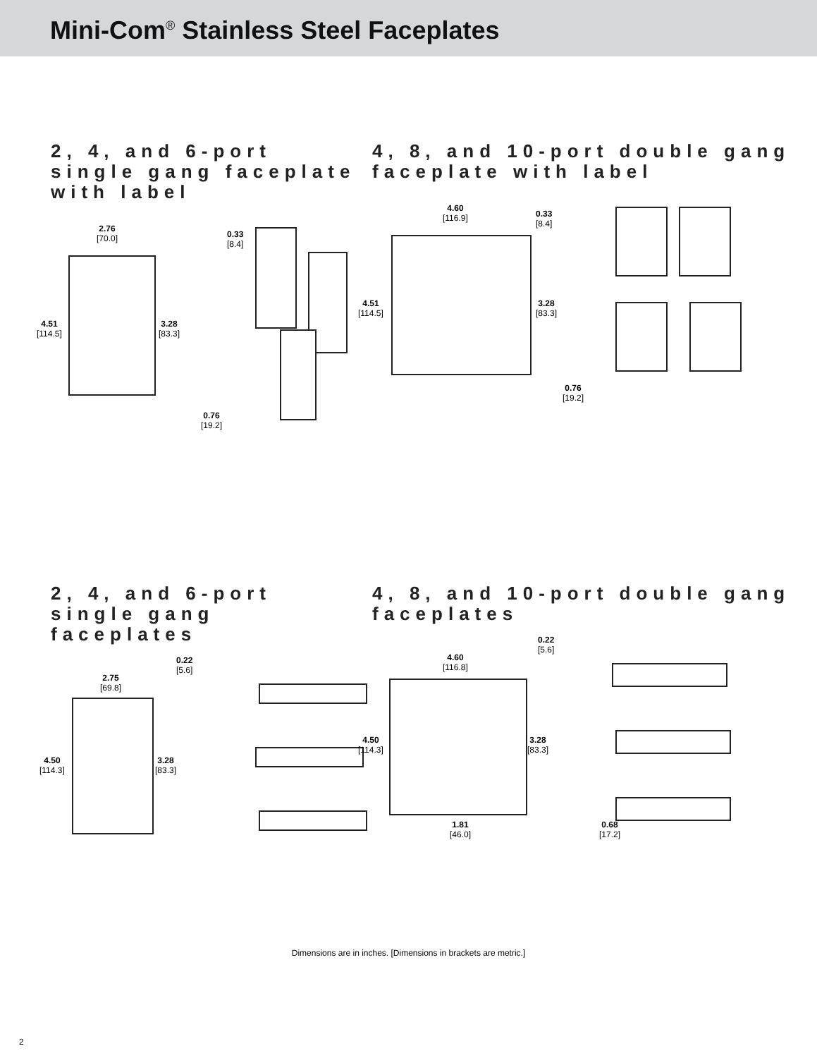Mini-Com<sup>®</sup> Stainless Steel Faceplates
2, 4, and 6-port single gang faceplate with label
2.76
[70.0]
0.33
[8.4]
4.51
[114.5]
3.28
[83.3]
0.76
[19.2]
4, 8, and 10-port double gang faceplate with label
4.60
[116.9]
0.33
[8.4]
4.51
[114.5]
3.28
[83.3]
0.76
[19.2]
2, 4, and 6-port single gang faceplates
2.75
[69.8]
0.22
[5.6]
4.50
[114.3]
3.28
[83.3]
4, 8, and 10-port double gang faceplates
4.60
[116.8]
0.22
[5.6]
4.50
[114.3]
3.28
[83.3]
1.81
[46.0]
0.68
[17.2]
Dimensions are in inches. [Dimensions in brackets are metric.]
2